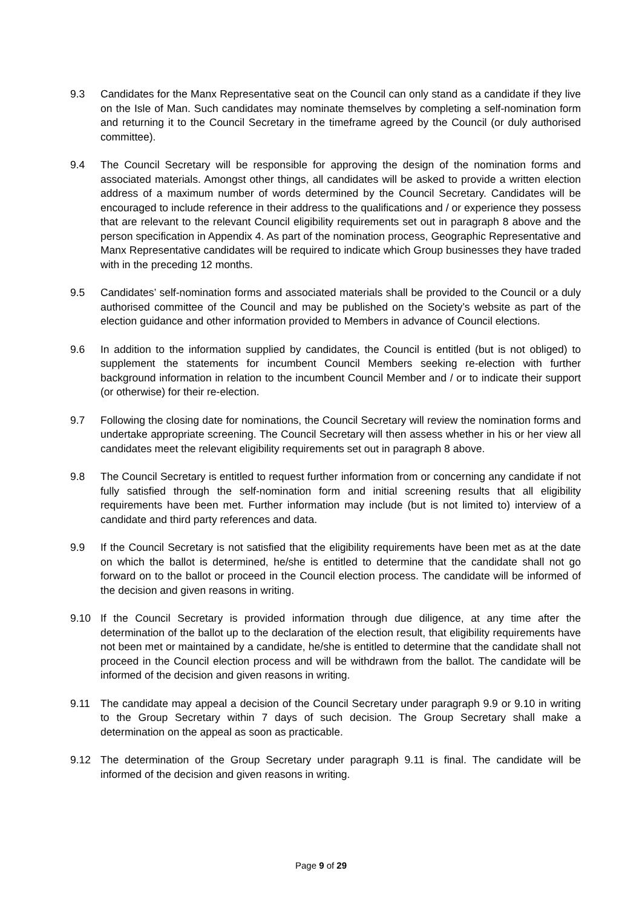9.3 Candidates for the Manx Representative seat on the Council can only stand as a candidate if they live on the Isle of Man. Such candidates may nominate themselves by completing a self-nomination form and returning it to the Council Secretary in the timeframe agreed by the Council (or duly authorised committee).
9.4 The Council Secretary will be responsible for approving the design of the nomination forms and associated materials. Amongst other things, all candidates will be asked to provide a written election address of a maximum number of words determined by the Council Secretary. Candidates will be encouraged to include reference in their address to the qualifications and / or experience they possess that are relevant to the relevant Council eligibility requirements set out in paragraph 8 above and the person specification in Appendix 4. As part of the nomination process, Geographic Representative and Manx Representative candidates will be required to indicate which Group businesses they have traded with in the preceding 12 months.
9.5 Candidates’ self-nomination forms and associated materials shall be provided to the Council or a duly authorised committee of the Council and may be published on the Society’s website as part of the election guidance and other information provided to Members in advance of Council elections.
9.6 In addition to the information supplied by candidates, the Council is entitled (but is not obliged) to supplement the statements for incumbent Council Members seeking re-election with further background information in relation to the incumbent Council Member and / or to indicate their support (or otherwise) for their re-election.
9.7 Following the closing date for nominations, the Council Secretary will review the nomination forms and undertake appropriate screening. The Council Secretary will then assess whether in his or her view all candidates meet the relevant eligibility requirements set out in paragraph 8 above.
9.8 The Council Secretary is entitled to request further information from or concerning any candidate if not fully satisfied through the self-nomination form and initial screening results that all eligibility requirements have been met. Further information may include (but is not limited to) interview of a candidate and third party references and data.
9.9 If the Council Secretary is not satisfied that the eligibility requirements have been met as at the date on which the ballot is determined, he/she is entitled to determine that the candidate shall not go forward on to the ballot or proceed in the Council election process. The candidate will be informed of the decision and given reasons in writing.
9.10 If the Council Secretary is provided information through due diligence, at any time after the determination of the ballot up to the declaration of the election result, that eligibility requirements have not been met or maintained by a candidate, he/she is entitled to determine that the candidate shall not proceed in the Council election process and will be withdrawn from the ballot. The candidate will be informed of the decision and given reasons in writing.
9.11 The candidate may appeal a decision of the Council Secretary under paragraph 9.9 or 9.10 in writing to the Group Secretary within 7 days of such decision. The Group Secretary shall make a determination on the appeal as soon as practicable.
9.12 The determination of the Group Secretary under paragraph 9.11 is final. The candidate will be informed of the decision and given reasons in writing.
Page 9 of 29